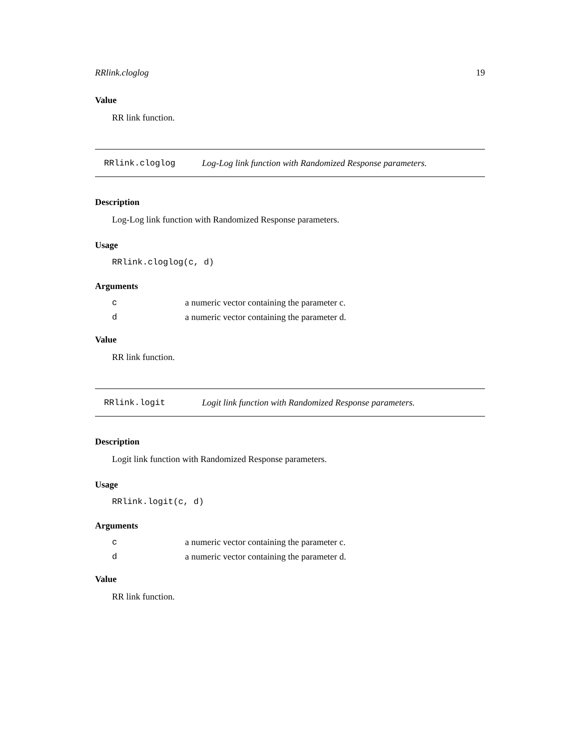RRlink.cloglog 19
Value
RR link function.
RRlink.cloglog Log-Log link function with Randomized Response parameters.
Description
Log-Log link function with Randomized Response parameters.
Usage
RRlink.cloglog(c, d)
Arguments
| c | a numeric vector containing the parameter c. |
| d | a numeric vector containing the parameter d. |
Value
RR link function.
RRlink.logit Logit link function with Randomized Response parameters.
Description
Logit link function with Randomized Response parameters.
Usage
RRlink.logit(c, d)
Arguments
| c | a numeric vector containing the parameter c. |
| d | a numeric vector containing the parameter d. |
Value
RR link function.